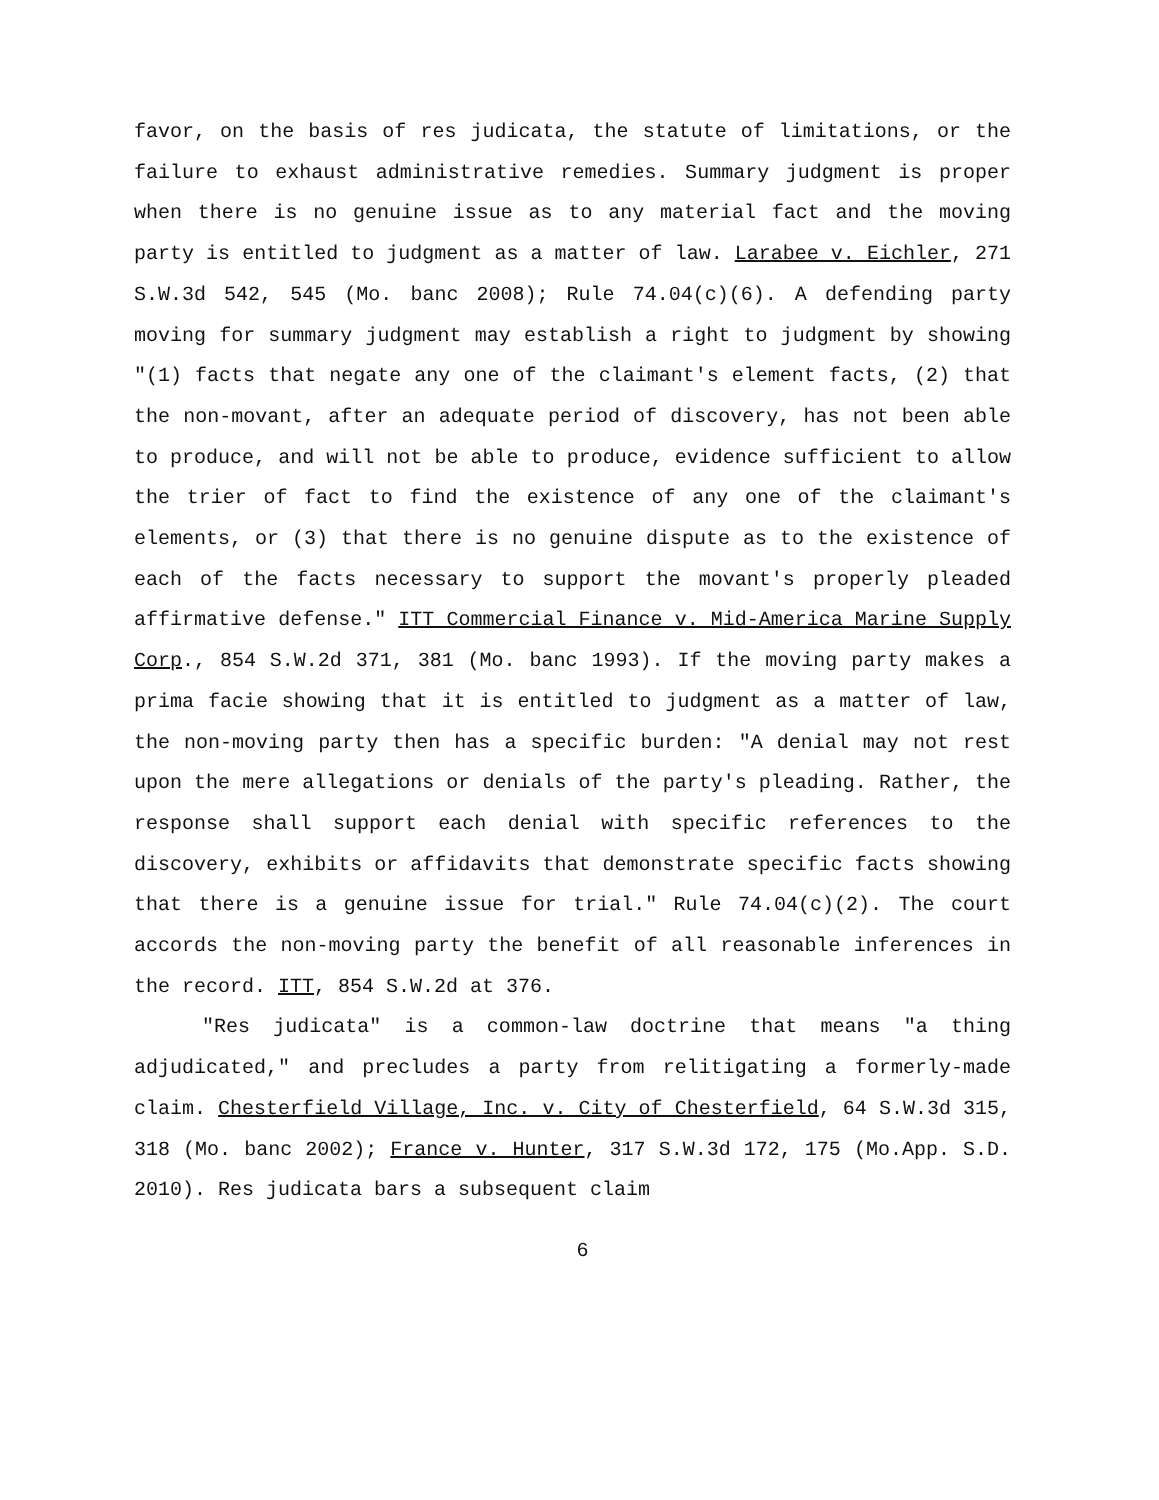favor, on the basis of res judicata, the statute of limitations, or the failure to exhaust administrative remedies. Summary judgment is proper when there is no genuine issue as to any material fact and the moving party is entitled to judgment as a matter of law. Larabee v. Eichler, 271 S.W.3d 542, 545 (Mo. banc 2008); Rule 74.04(c)(6). A defending party moving for summary judgment may establish a right to judgment by showing "(1) facts that negate any one of the claimant's element facts, (2) that the non-movant, after an adequate period of discovery, has not been able to produce, and will not be able to produce, evidence sufficient to allow the trier of fact to find the existence of any one of the claimant's elements, or (3) that there is no genuine dispute as to the existence of each of the facts necessary to support the movant's properly pleaded affirmative defense." ITT Commercial Finance v. Mid-America Marine Supply Corp., 854 S.W.2d 371, 381 (Mo. banc 1993). If the moving party makes a prima facie showing that it is entitled to judgment as a matter of law, the non-moving party then has a specific burden: "A denial may not rest upon the mere allegations or denials of the party's pleading. Rather, the response shall support each denial with specific references to the discovery, exhibits or affidavits that demonstrate specific facts showing that there is a genuine issue for trial." Rule 74.04(c)(2). The court accords the non-moving party the benefit of all reasonable inferences in the record. ITT, 854 S.W.2d at 376.
"Res judicata" is a common-law doctrine that means "a thing adjudicated," and precludes a party from relitigating a formerly-made claim. Chesterfield Village, Inc. v. City of Chesterfield, 64 S.W.3d 315, 318 (Mo. banc 2002); France v. Hunter, 317 S.W.3d 172, 175 (Mo.App. S.D. 2010). Res judicata bars a subsequent claim
6